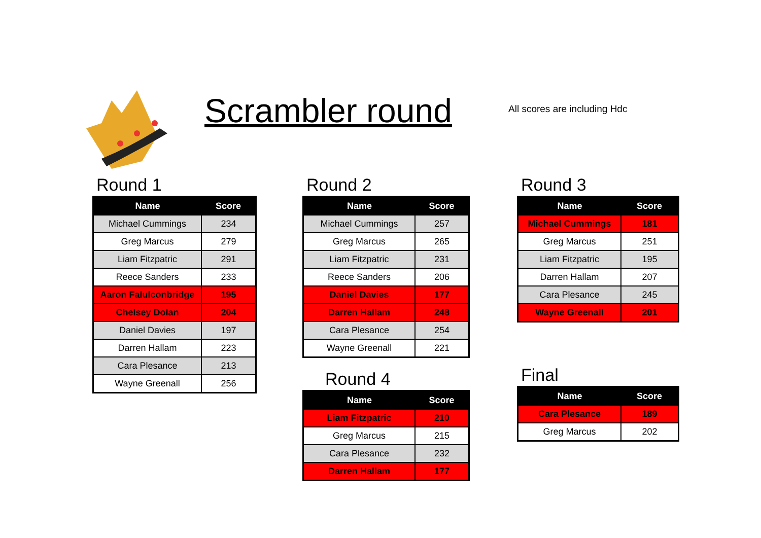Scrambler round All scores are including Hdc
Round 1
| Name | Score |
| --- | --- |
| Michael Cummings | 234 |
| Greg Marcus | 279 |
| Liam Fitzpatric | 291 |
| Reece Sanders | 233 |
| Aaron Falulconbridge | 195 |
| Chelsey Dolan | 204 |
| Daniel Davies | 197 |
| Darren Hallam | 223 |
| Cara Plesance | 213 |
| Wayne Greenall | 256 |
Round 2
| Name | Score |
| --- | --- |
| Michael Cummings | 257 |
| Greg Marcus | 265 |
| Liam Fitzpatric | 231 |
| Reece Sanders | 206 |
| Daniel Davies | 177 |
| Darren Hallam | 248 |
| Cara Plesance | 254 |
| Wayne Greenall | 221 |
Round 3
| Name | Score |
| --- | --- |
| Michael Cummings | 181 |
| Greg Marcus | 251 |
| Liam Fitzpatric | 195 |
| Darren Hallam | 207 |
| Cara Plesance | 245 |
| Wayne Greenall | 201 |
Round 4
| Name | Score |
| --- | --- |
| Liam Fitzpatric | 210 |
| Greg Marcus | 215 |
| Cara Plesance | 232 |
| Darren Hallam | 177 |
Final
| Name | Score |
| --- | --- |
| Cara Plesance | 189 |
| Greg Marcus | 202 |